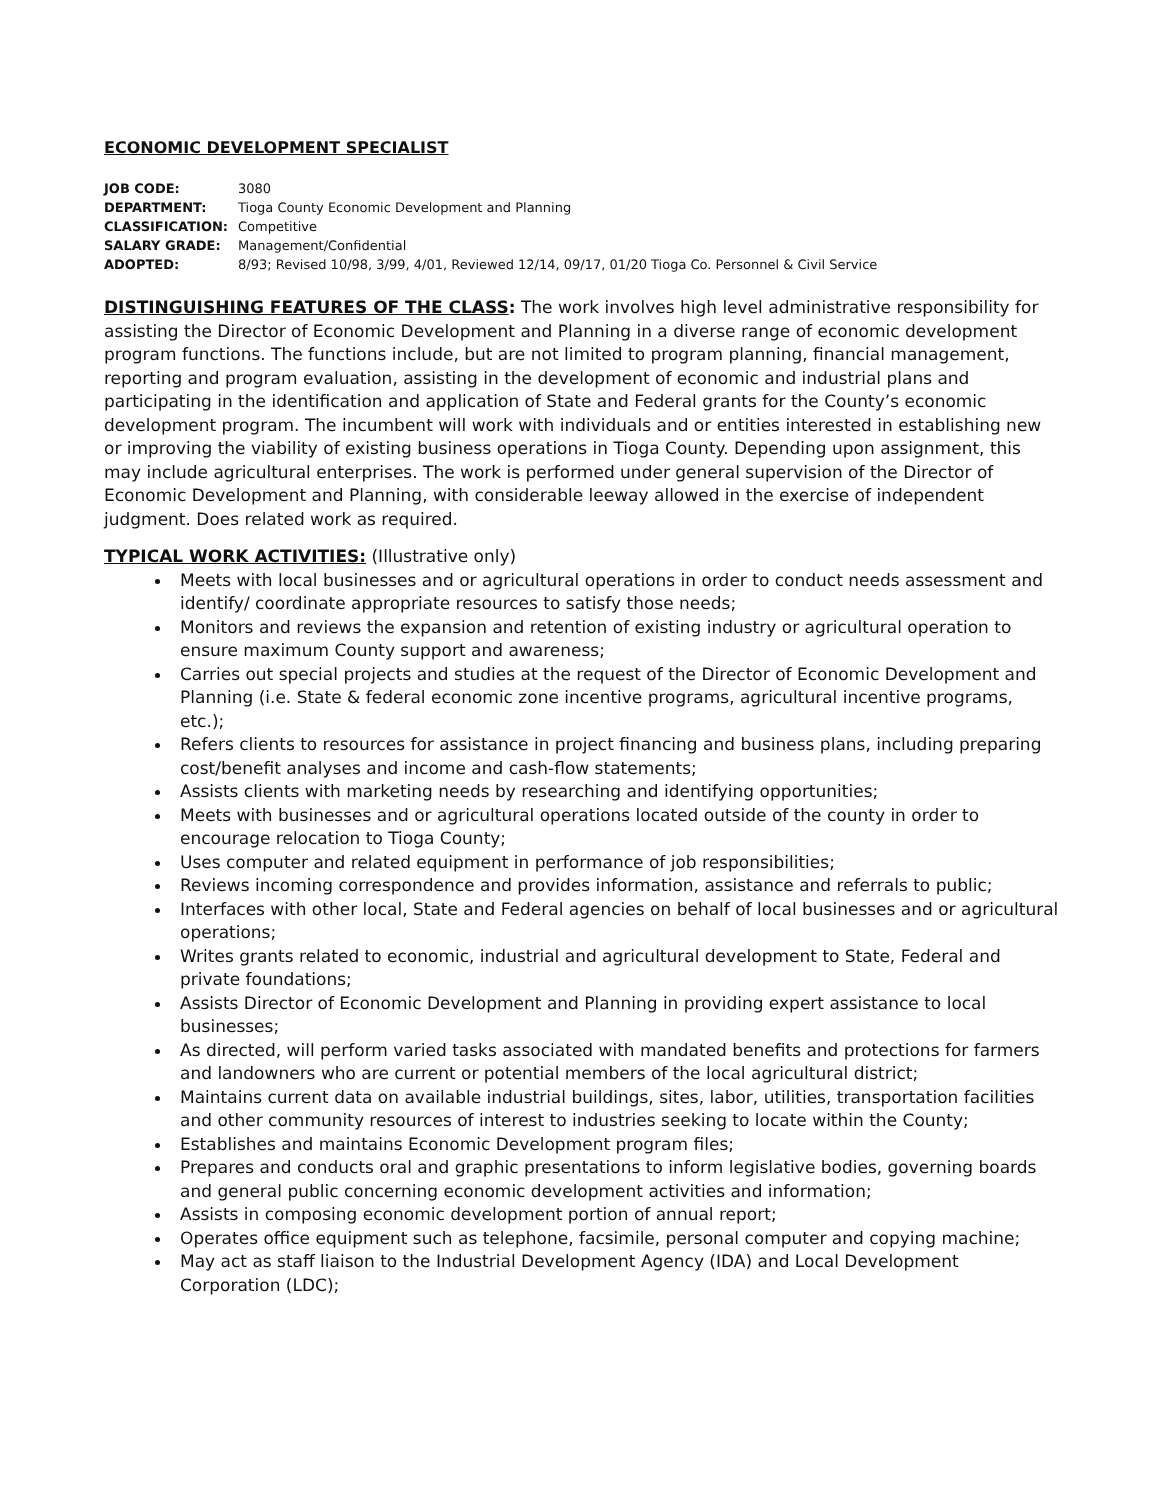ECONOMIC DEVELOPMENT SPECIALIST
JOB CODE: 3080
DEPARTMENT: Tioga County Economic Development and Planning
CLASSIFICATION: Competitive
SALARY GRADE: Management/Confidential
ADOPTED: 8/93; Revised 10/98, 3/99, 4/01, Reviewed 12/14, 09/17, 01/20 Tioga Co. Personnel & Civil Service
DISTINGUISHING FEATURES OF THE CLASS: The work involves high level administrative responsibility for assisting the Director of Economic Development and Planning in a diverse range of economic development program functions. The functions include, but are not limited to program planning, financial management, reporting and program evaluation, assisting in the development of economic and industrial plans and participating in the identification and application of State and Federal grants for the County’s economic development program. The incumbent will work with individuals and or entities interested in establishing new or improving the viability of existing business operations in Tioga County. Depending upon assignment, this may include agricultural enterprises. The work is performed under general supervision of the Director of Economic Development and Planning, with considerable leeway allowed in the exercise of independent judgment. Does related work as required.
TYPICAL WORK ACTIVITIES: (Illustrative only)
Meets with local businesses and or agricultural operations in order to conduct needs assessment and identify/ coordinate appropriate resources to satisfy those needs;
Monitors and reviews the expansion and retention of existing industry or agricultural operation to ensure maximum County support and awareness;
Carries out special projects and studies at the request of the Director of Economic Development and Planning (i.e. State & federal economic zone incentive programs, agricultural incentive programs, etc.);
Refers clients to resources for assistance in project financing and business plans, including preparing cost/benefit analyses and income and cash-flow statements;
Assists clients with marketing needs by researching and identifying opportunities;
Meets with businesses and or agricultural operations located outside of the county in order to encourage relocation to Tioga County;
Uses computer and related equipment in performance of job responsibilities;
Reviews incoming correspondence and provides information, assistance and referrals to public;
Interfaces with other local, State and Federal agencies on behalf of local businesses and or agricultural operations;
Writes grants related to economic, industrial and agricultural development to State, Federal and private foundations;
Assists Director of Economic Development and Planning in providing expert assistance to local businesses;
As directed, will perform varied tasks associated with mandated benefits and protections for farmers and landowners who are current or potential members of the local agricultural district;
Maintains current data on available industrial buildings, sites, labor, utilities, transportation facilities and other community resources of interest to industries seeking to locate within the County;
Establishes and maintains Economic Development program files;
Prepares and conducts oral and graphic presentations to inform legislative bodies, governing boards and general public concerning economic development activities and information;
Assists in composing economic development portion of annual report;
Operates office equipment such as telephone, facsimile, personal computer and copying machine;
May act as staff liaison to the Industrial Development Agency (IDA) and Local Development Corporation (LDC);